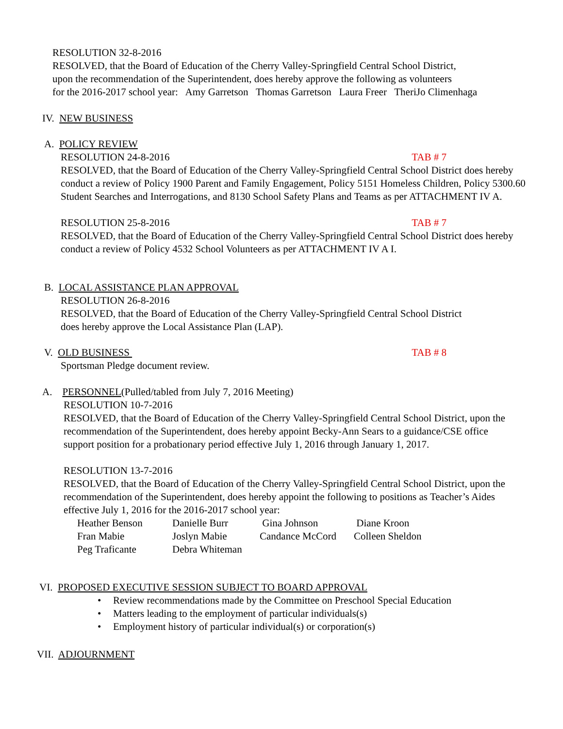RESOLUTION 32-8-2016
RESOLVED, that the Board of Education of the Cherry Valley-Springfield Central School District,
upon the recommendation of the Superintendent, does hereby approve the following as volunteers
for the 2016-2017 school year: Amy Garretson Thomas Garretson Laura Freer TheriJo Climenhaga
IV. NEW BUSINESS
A. POLICY REVIEW
RESOLUTION 24-8-2016 TAB # 7
RESOLVED, that the Board of Education of the Cherry Valley-Springfield Central School District does hereby conduct a review of Policy 1900 Parent and Family Engagement, Policy 5151 Homeless Children, Policy 5300.60 Student Searches and Interrogations, and 8130 School Safety Plans and Teams as per ATTACHMENT IV A.
RESOLUTION 25-8-2016 TAB # 7
RESOLVED, that the Board of Education of the Cherry Valley-Springfield Central School District does hereby conduct a review of Policy 4532 School Volunteers as per ATTACHMENT IV A I.
B. LOCAL ASSISTANCE PLAN APPROVAL
RESOLUTION 26-8-2016
RESOLVED, that the Board of Education of the Cherry Valley-Springfield Central School District
does hereby approve the Local Assistance Plan (LAP).
V. OLD BUSINESS TAB # 8
Sportsman Pledge document review.
A. PERSONNEL(Pulled/tabled from July 7, 2016 Meeting)
RESOLUTION 10-7-2016
RESOLVED, that the Board of Education of the Cherry Valley-Springfield Central School District, upon the recommendation of the Superintendent, does hereby appoint Becky-Ann Sears to a guidance/CSE office support position for a probationary period effective July 1, 2016 through January 1, 2017.
RESOLUTION 13-7-2016
RESOLVED, that the Board of Education of the Cherry Valley-Springfield Central School District, upon the recommendation of the Superintendent, does hereby appoint the following to positions as Teacher’s Aides effective July 1, 2016 for the 2016-2017 school year:
| Heather Benson | Danielle Burr | Gina Johnson | Diane Kroon |
| Fran Mabie | Joslyn Mabie | Candance McCord | Colleen Sheldon |
| Peg Traficante | Debra Whiteman | | |
VI. PROPOSED EXECUTIVE SESSION SUBJECT TO BOARD APPROVAL
• Review recommendations made by the Committee on Preschool Special Education
• Matters leading to the employment of particular individuals(s)
• Employment history of particular individual(s) or corporation(s)
VII. ADJOURNMENT